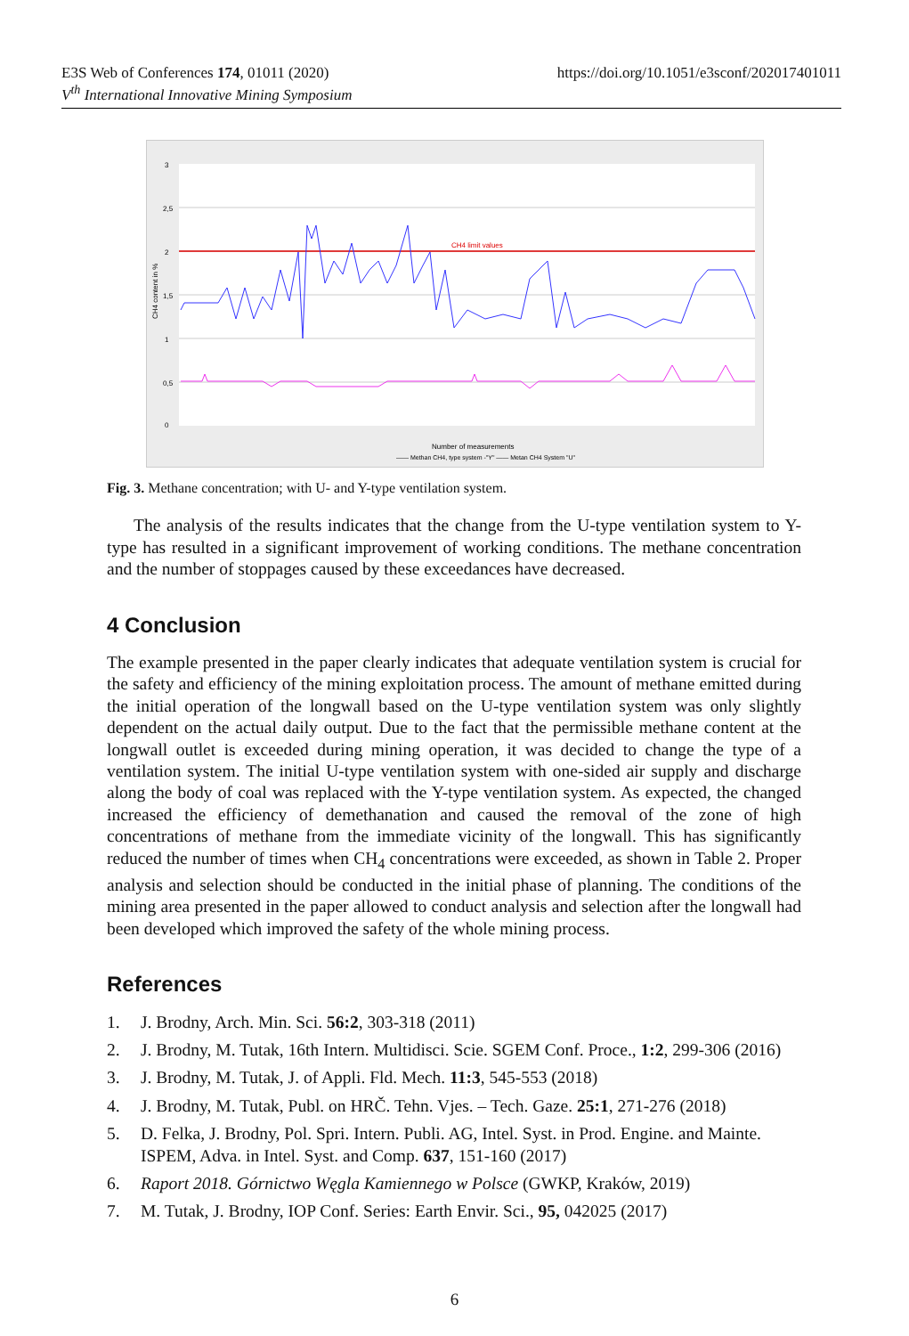E3S Web of Conferences 174, 01011 (2020)
V<sup>th</sup> International Innovative Mining Symposium
https://doi.org/10.1051/e3sconf/202017401011
CH4 limit values
3
2,5
2
1,5
1
0,5
0
CH4 content in %
Number of measurements
—— Methan CH4, type system -"Y" —— Metan CH4 System "U"
Fig. 3. Methane concentration; with U- and Y-type ventilation system.
The analysis of the results indicates that the change from the U-type ventilation system to Y-type has resulted in a significant improvement of working conditions. The methane concentration and the number of stoppages caused by these exceedances have decreased.
4 Conclusion
The example presented in the paper clearly indicates that adequate ventilation system is crucial for the safety and efficiency of the mining exploitation process. The amount of methane emitted during the initial operation of the longwall based on the U-type ventilation system was only slightly dependent on the actual daily output. Due to the fact that the permissible methane content at the longwall outlet is exceeded during mining operation, it was decided to change the type of a ventilation system. The initial U-type ventilation system with one-sided air supply and discharge along the body of coal was replaced with the Y-type ventilation system. As expected, the changed increased the efficiency of demethanation and caused the removal of the zone of high concentrations of methane from the immediate vicinity of the longwall. This has significantly reduced the number of times when CH<sub>4</sub> concentrations were exceeded, as shown in Table 2. Proper analysis and selection should be conducted in the initial phase of planning. The conditions of the mining area presented in the paper allowed to conduct analysis and selection after the longwall had been developed which improved the safety of the whole mining process.
References
1. J. Brodny, Arch. Min. Sci. 56:2, 303-318 (2011)
2. J. Brodny, M. Tutak, 16th Intern. Multidisci. Scie. SGEM Conf. Proce., 1:2, 299-306 (2016)
3. J. Brodny, M. Tutak, J. of Appli. Fld. Mech. 11:3, 545-553 (2018)
4. J. Brodny, M. Tutak, Publ. on HRČ. Tehn. Vjes. – Tech. Gaze. 25:1, 271-276 (2018)
5. D. Felka, J. Brodny, Pol. Spri. Intern. Publi. AG, Intel. Syst. in Prod. Engine. and Mainte. ISPEM, Adva. in Intel. Syst. and Comp. 637, 151-160 (2017)
6. Raport 2018. Górnictwo Węgla Kamiennego w Polsce (GWKP, Kraków, 2019)
7. M. Tutak, J. Brodny, IOP Conf. Series: Earth Envir. Sci., 95, 042025 (2017)
6